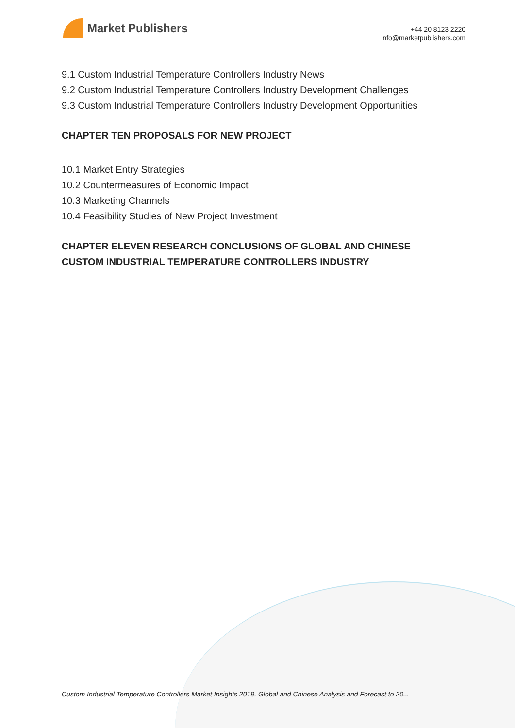Market Publishers
+44 20 8123 2220
info@marketpublishers.com
9.1 Custom Industrial Temperature Controllers Industry News
9.2 Custom Industrial Temperature Controllers Industry Development Challenges
9.3 Custom Industrial Temperature Controllers Industry Development Opportunities
CHAPTER TEN PROPOSALS FOR NEW PROJECT
10.1 Market Entry Strategies
10.2 Countermeasures of Economic Impact
10.3 Marketing Channels
10.4 Feasibility Studies of New Project Investment
CHAPTER ELEVEN RESEARCH CONCLUSIONS OF GLOBAL AND CHINESE CUSTOM INDUSTRIAL TEMPERATURE CONTROLLERS INDUSTRY
Custom Industrial Temperature Controllers Market Insights 2019, Global and Chinese Analysis and Forecast to 20...